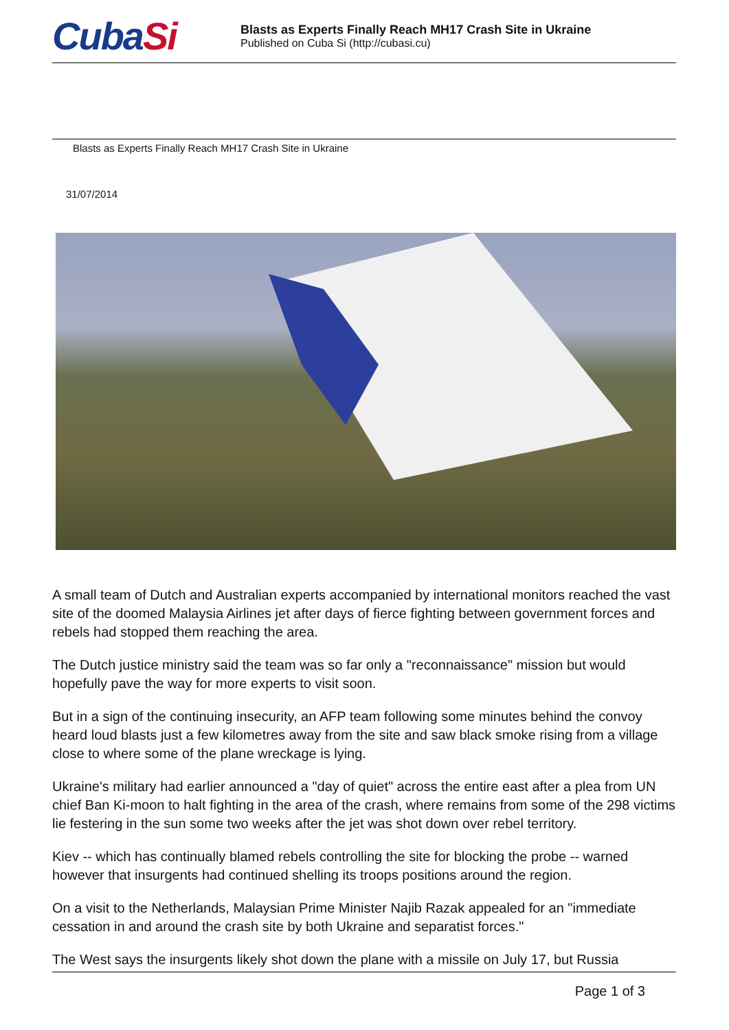CubaSi
Blasts as Experts Finally Reach MH17 Crash Site in Ukraine
Published on Cuba Si (http://cubasi.cu)
Blasts as Experts Finally Reach MH17 Crash Site in Ukraine
31/07/2014
A small team of Dutch and Australian experts accompanied by international monitors reached the vast site of the doomed Malaysia Airlines jet after days of fierce fighting between government forces and rebels had stopped them reaching the area.
The Dutch justice ministry said the team was so far only a "reconnaissance" mission but would hopefully pave the way for more experts to visit soon.
But in a sign of the continuing insecurity, an AFP team following some minutes behind the convoy heard loud blasts just a few kilometres away from the site and saw black smoke rising from a village close to where some of the plane wreckage is lying.
Ukraine's military had earlier announced a "day of quiet" across the entire east after a plea from UN chief Ban Ki-moon to halt fighting in the area of the crash, where remains from some of the 298 victims lie festering in the sun some two weeks after the jet was shot down over rebel territory.
Kiev -- which has continually blamed rebels controlling the site for blocking the probe -- warned however that insurgents had continued shelling its troops positions around the region.
On a visit to the Netherlands, Malaysian Prime Minister Najib Razak appealed for an "immediate cessation in and around the crash site by both Ukraine and separatist forces."
The West says the insurgents likely shot down the plane with a missile on July 17, but Russia
Page 1 of 3